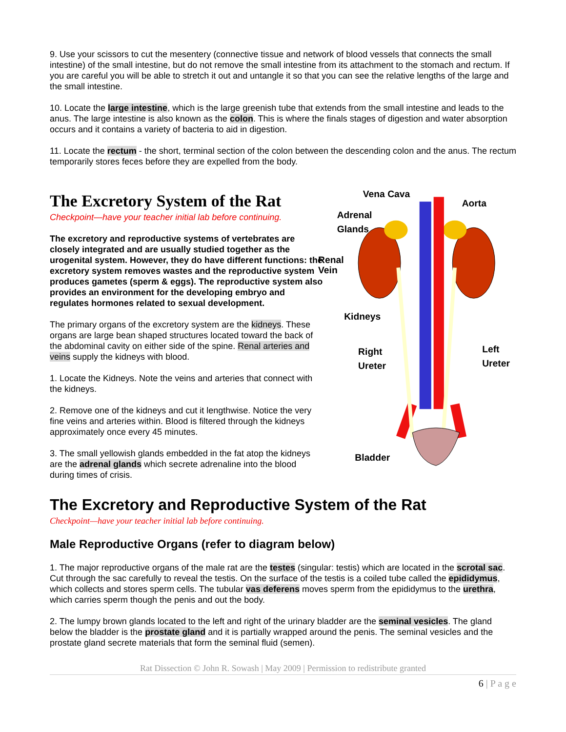9. Use your scissors to cut the mesentery (connective tissue and network of blood vessels that connects the small intestine) of the small intestine, but do not remove the small intestine from its attachment to the stomach and rectum. If you are careful you will be able to stretch it out and untangle it so that you can see the relative lengths of the large and the small intestine.
10. Locate the large intestine, which is the large greenish tube that extends from the small intestine and leads to the anus. The large intestine is also known as the colon. This is where the finals stages of digestion and water absorption occurs and it contains a variety of bacteria to aid in digestion.
11. Locate the rectum - the short, terminal section of the colon between the descending colon and the anus. The rectum temporarily stores feces before they are expelled from the body.
The Excretory System of the Rat
Checkpoint—have your teacher initial lab before continuing.
The excretory and reproductive systems of vertebrates are closely integrated and are usually studied together as the urogenital system. However, they do have different functions: the excretory system removes wastes and the reproductive system produces gametes (sperm & eggs). The reproductive system also provides an environment for the developing embryo and regulates hormones related to sexual development.
The primary organs of the excretory system are the kidneys. These organs are large bean shaped structures located toward the back of the abdominal cavity on either side of the spine. Renal arteries and veins supply the kidneys with blood.
1. Locate the Kidneys. Note the veins and arteries that connect with the kidneys.
2. Remove one of the kidneys and cut it lengthwise. Notice the very fine veins and arteries within. Blood is filtered through the kidneys approximately once every 45 minutes.
3. The small yellowish glands embedded in the fat atop the kidneys are the adrenal glands which secrete adrenaline into the blood during times of crisis.
Vena Cava
Aorta
Adrenal
Glands
Renal
Vein
Kidneys
Right
Ureter
Left
Ureter
Bladder
The Excretory and Reproductive System of the Rat
Checkpoint—have your teacher initial lab before continuing.
Male Reproductive Organs (refer to diagram below)
1. The major reproductive organs of the male rat are the testes (singular: testis) which are located in the scrotal sac. Cut through the sac carefully to reveal the testis. On the surface of the testis is a coiled tube called the epididymus, which collects and stores sperm cells. The tubular vas deferens moves sperm from the epididymus to the urethra, which carries sperm though the penis and out the body.
2. The lumpy brown glands located to the left and right of the urinary bladder are the seminal vesicles. The gland below the bladder is the prostate gland and it is partially wrapped around the penis. The seminal vesicles and the prostate gland secrete materials that form the seminal fluid (semen).
Rat Dissection © John R. Sowash | May 2009 | Permission to redistribute granted
6 | P a g e